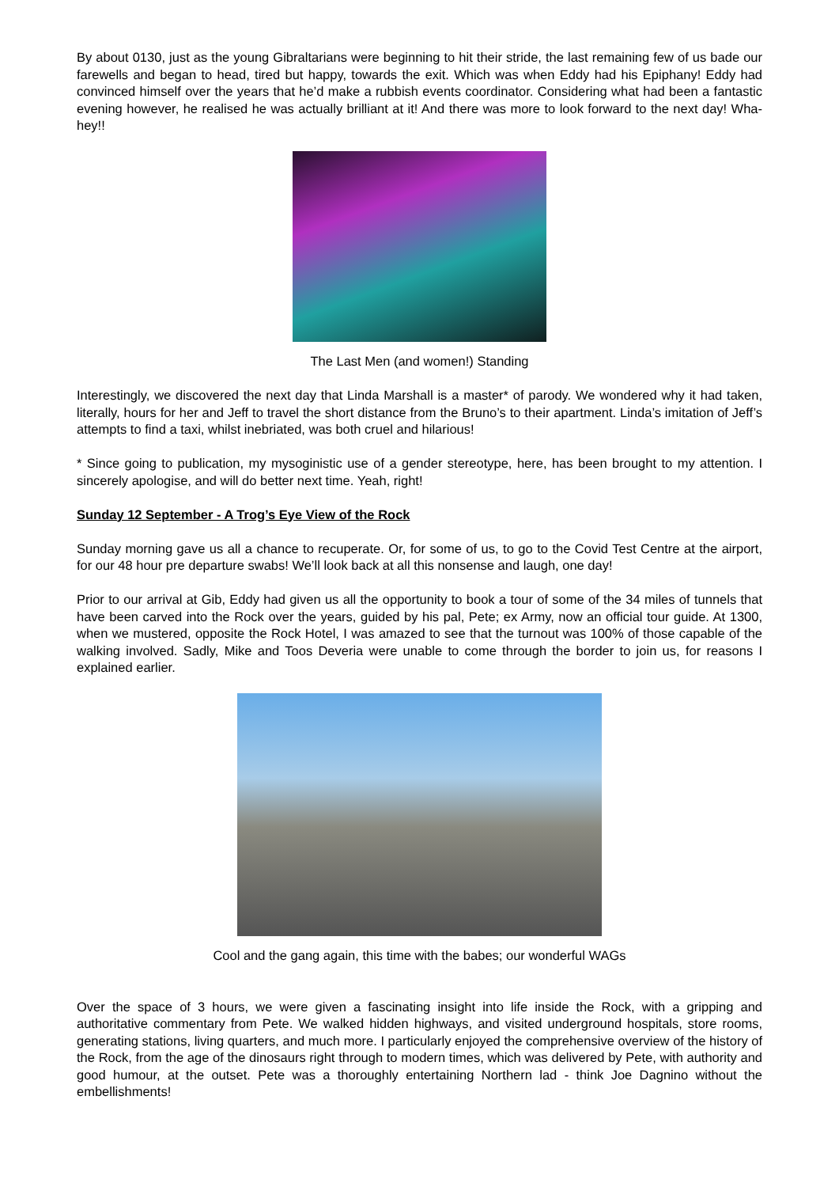By about 0130, just as the young Gibraltarians were beginning to hit their stride, the last remaining few of us bade our farewells and began to head, tired but happy, towards the exit. Which was when Eddy had his Epiphany! Eddy had convinced himself over the years that he’d make a rubbish events coordinator. Considering what had been a fantastic evening however, he realised he was actually brilliant at it! And there was more to look forward to the next day! Wha-hey!!
The Last Men (and women!) Standing
Interestingly, we discovered the next day that Linda Marshall is a master* of parody. We wondered why it had taken, literally, hours for her and Jeff to travel the short distance from the Bruno’s to their apartment. Linda’s imitation of Jeff’s attempts to find a taxi, whilst inebriated, was both cruel and hilarious!
* Since going to publication, my mysoginistic use of a gender stereotype, here, has been brought to my attention. I sincerely apologise, and will do better next time. Yeah, right!
Sunday 12 September - A Trog’s Eye View of the Rock
Sunday morning gave us all a chance to recuperate. Or, for some of us, to go to the Covid Test Centre at the airport, for our 48 hour pre departure swabs! We’ll look back at all this nonsense and laugh, one day!
Prior to our arrival at Gib, Eddy had given us all the opportunity to book a tour of some of the 34 miles of tunnels that have been carved into the Rock over the years, guided by his pal, Pete; ex Army, now an official tour guide. At 1300, when we mustered, opposite the Rock Hotel, I was amazed to see that the turnout was 100% of those capable of the walking involved. Sadly, Mike and Toos Deveria were unable to come through the border to join us, for reasons I explained earlier.
Cool and the gang again, this time with the babes; our wonderful WAGs
Over the space of 3 hours, we were given a fascinating insight into life inside the Rock, with a gripping and authoritative commentary from Pete. We walked hidden highways, and visited underground hospitals, store rooms, generating stations, living quarters, and much more. I particularly enjoyed the comprehensive overview of the history of the Rock, from the age of the dinosaurs right through to modern times, which was delivered by Pete, with authority and good humour, at the outset. Pete was a thoroughly entertaining Northern lad - think Joe Dagnino without the embellishments!